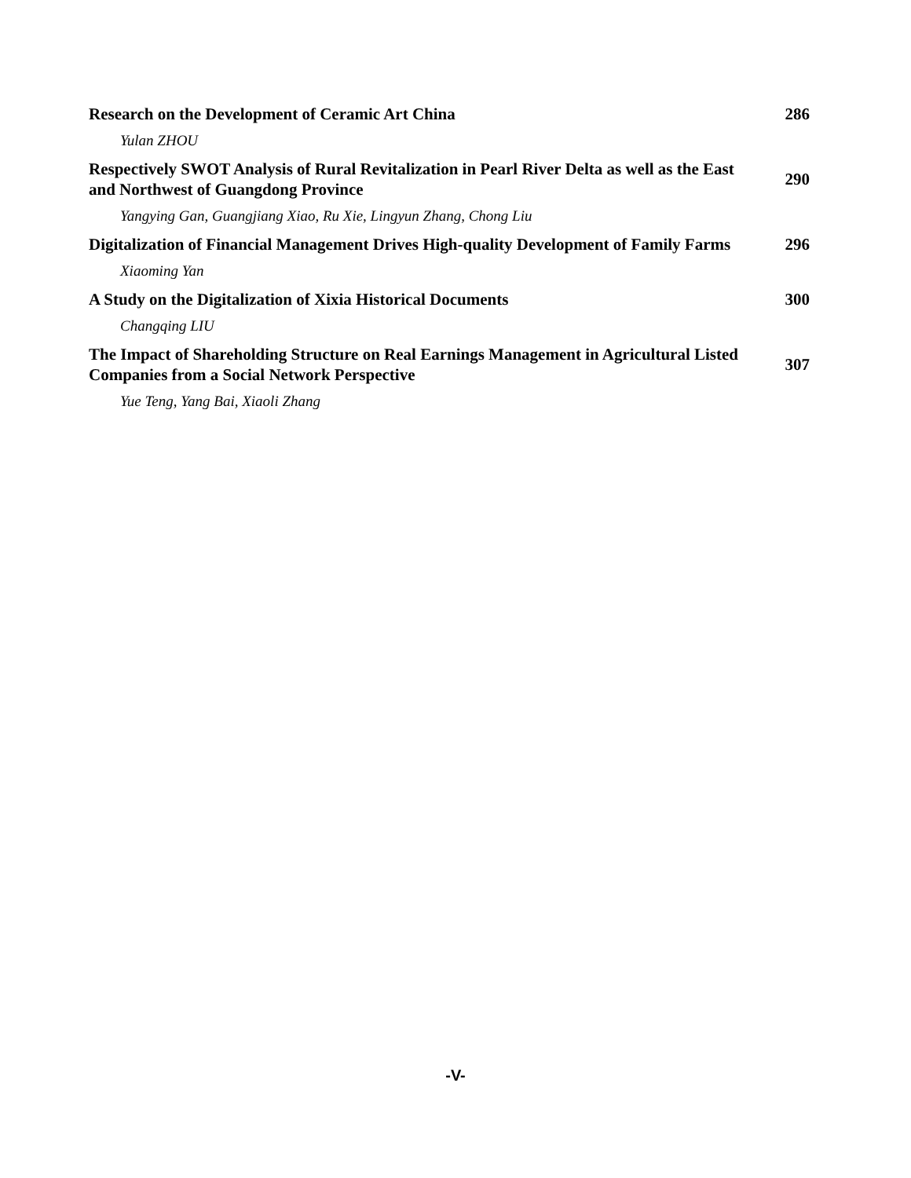Research on the Development of Ceramic Art China 286
Yulan ZHOU
Respectively SWOT Analysis of Rural Revitalization in Pearl River Delta as well as the East and Northwest of Guangdong Province
290
Yangying Gan, Guangjiang Xiao, Ru Xie, Lingyun Zhang, Chong Liu
Digitalization of Financial Management Drives High-quality Development of Family Farms
296
Xiaoming Yan
A Study on the Digitalization of Xixia Historical Documents 300
Changqing LIU
The Impact of Shareholding Structure on Real Earnings Management in Agricultural Listed Companies from a Social Network Perspective
307
Yue Teng, Yang Bai, Xiaoli Zhang
-V-